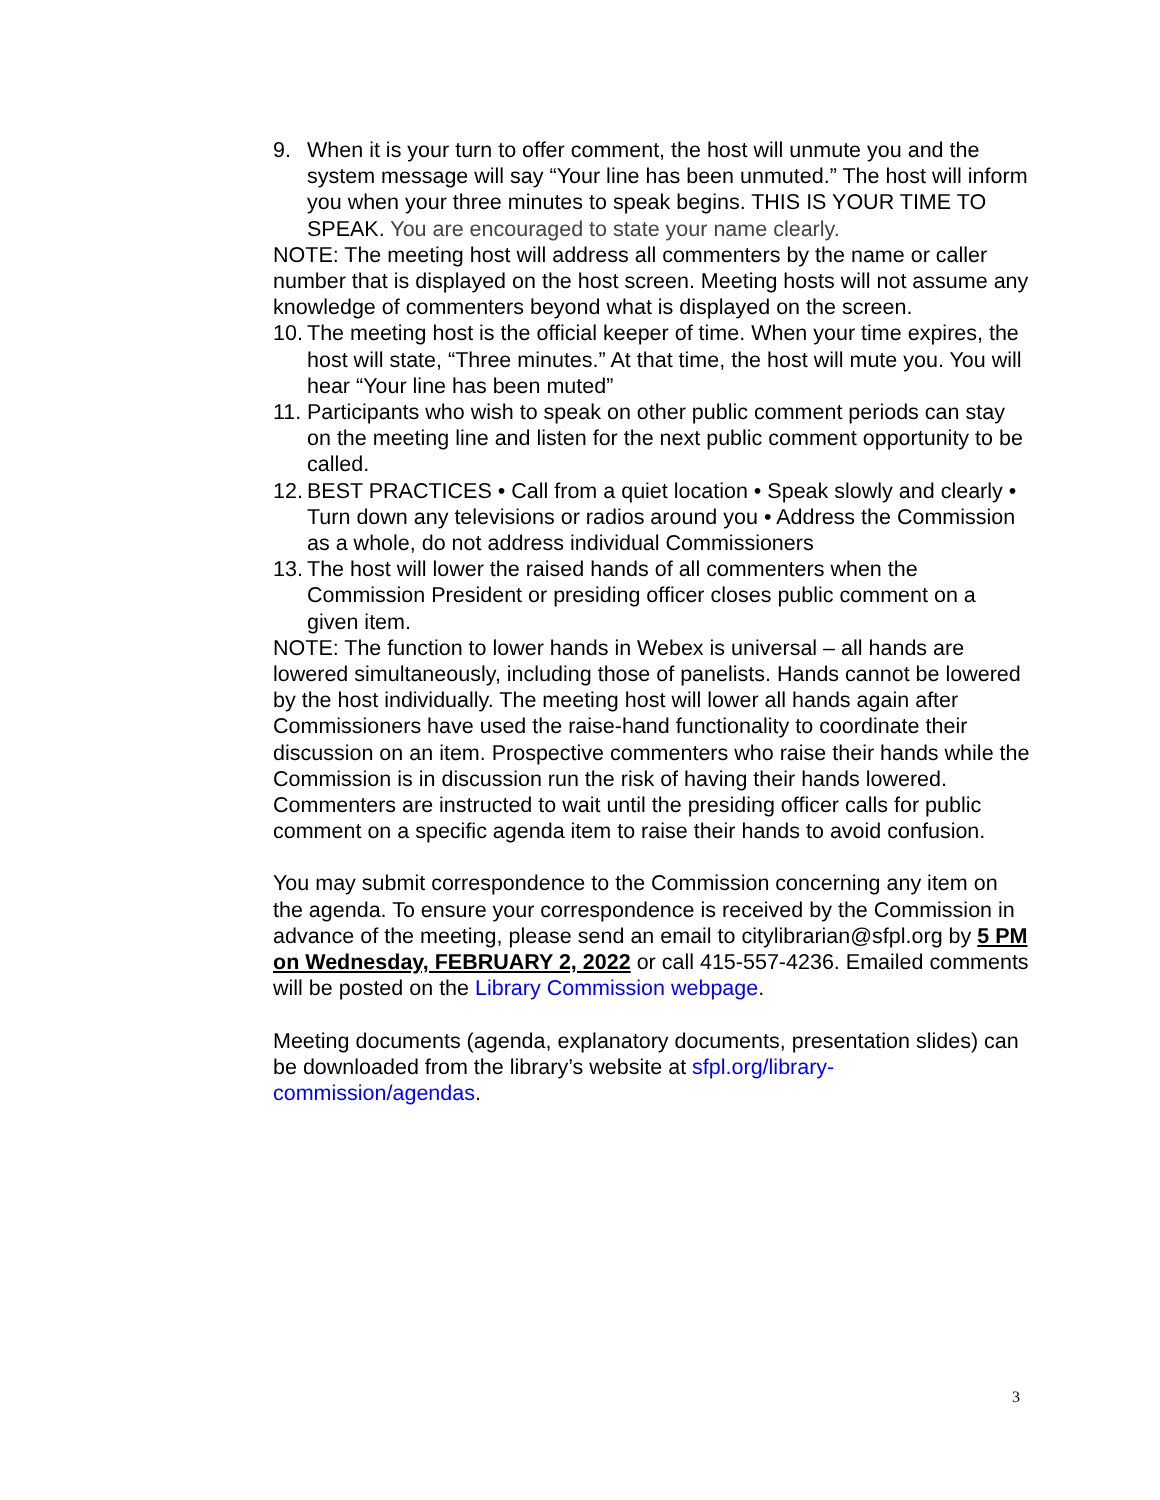9. When it is your turn to offer comment, the host will unmute you and the system message will say “Your line has been unmuted.” The host will inform you when your three minutes to speak begins. THIS IS YOUR TIME TO SPEAK. You are encouraged to state your name clearly.
NOTE: The meeting host will address all commenters by the name or caller number that is displayed on the host screen. Meeting hosts will not assume any knowledge of commenters beyond what is displayed on the screen.
10. The meeting host is the official keeper of time. When your time expires, the host will state, “Three minutes.” At that time, the host will mute you. You will hear “Your line has been muted”
11. Participants who wish to speak on other public comment periods can stay on the meeting line and listen for the next public comment opportunity to be called.
12. BEST PRACTICES • Call from a quiet location • Speak slowly and clearly • Turn down any televisions or radios around you • Address the Commission as a whole, do not address individual Commissioners
13. The host will lower the raised hands of all commenters when the Commission President or presiding officer closes public comment on a given item.
NOTE: The function to lower hands in Webex is universal – all hands are lowered simultaneously, including those of panelists. Hands cannot be lowered by the host individually. The meeting host will lower all hands again after Commissioners have used the raise-hand functionality to coordinate their discussion on an item. Prospective commenters who raise their hands while the Commission is in discussion run the risk of having their hands lowered. Commenters are instructed to wait until the presiding officer calls for public comment on a specific agenda item to raise their hands to avoid confusion.
You may submit correspondence to the Commission concerning any item on the agenda. To ensure your correspondence is received by the Commission in advance of the meeting, please send an email to citylibrarian@sfpl.org by 5 PM on Wednesday, FEBRUARY 2, 2022 or call 415-557-4236. Emailed comments will be posted on the Library Commission webpage.
Meeting documents (agenda, explanatory documents, presentation slides) can be downloaded from the library’s website at sfpl.org/library-commission/agendas.
3